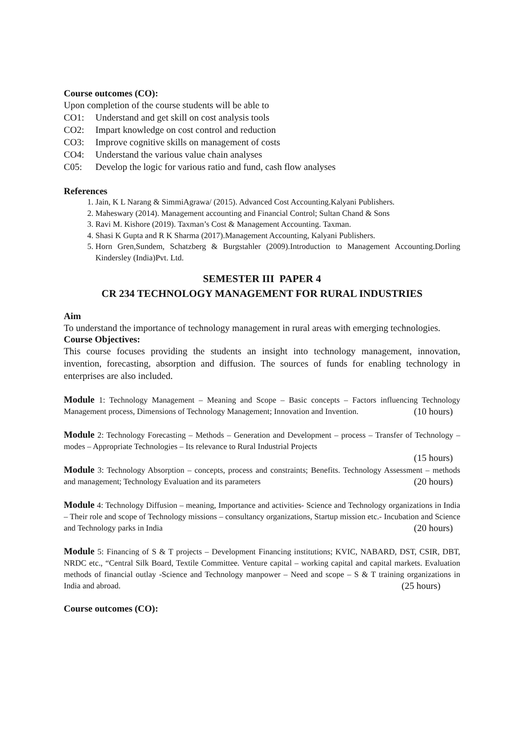Course outcomes (CO):
Upon completion of the course students will be able to
CO1: Understand and get skill on cost analysis tools
CO2: Impart knowledge on cost control and reduction
CO3: Improve cognitive skills on management of costs
CO4: Understand the various value chain analyses
C05: Develop the logic for various ratio and fund, cash flow analyses
References
1. Jain, K L Narang & SimmiAgrawa/ (2015). Advanced Cost Accounting.Kalyani Publishers.
2. Maheswary (2014). Management accounting and Financial Control; Sultan Chand & Sons
3. Ravi M. Kishore (2019). Taxman’s Cost & Management Accounting. Taxman.
4. Shasi K Gupta and R K Sharma (2017).Management Accounting, Kalyani Publishers.
5. Horn Gren,Sundem, Schatzberg & Burgstahler (2009).Introduction to Management Accounting.Dorling Kindersley (India)Pvt. Ltd.
SEMESTER III PAPER 4
CR 234 TECHNOLOGY MANAGEMENT FOR RURAL INDUSTRIES
Aim
To understand the importance of technology management in rural areas with emerging technologies.
Course Objectives:
This course focuses providing the students an insight into technology management, innovation, invention, forecasting, absorption and diffusion. The sources of funds for enabling technology in enterprises are also included.
Module 1: Technology Management – Meaning and Scope – Basic concepts – Factors influencing Technology Management process, Dimensions of Technology Management; Innovation and Invention. (10 hours)
Module 2: Technology Forecasting – Methods – Generation and Development – process – Transfer of Technology – modes – Appropriate Technologies – Its relevance to Rural Industrial Projects
(15 hours)
Module 3: Technology Absorption – concepts, process and constraints; Benefits. Technology Assessment – methods and management; Technology Evaluation and its parameters (20 hours)
Module 4: Technology Diffusion – meaning, Importance and activities- Science and Technology organizations in India – Their role and scope of Technology missions – consultancy organizations, Startup mission etc.- Incubation and Science and Technology parks in India (20 hours)
Module 5: Financing of S & T projects – Development Financing institutions; KVIC, NABARD, DST, CSIR, DBT, NRDC etc., “Central Silk Board, Textile Committee. Venture capital – working capital and capital markets. Evaluation methods of financial outlay -Science and Technology manpower – Need and scope – S & T training organizations in India and abroad. (25 hours)
Course outcomes (CO):